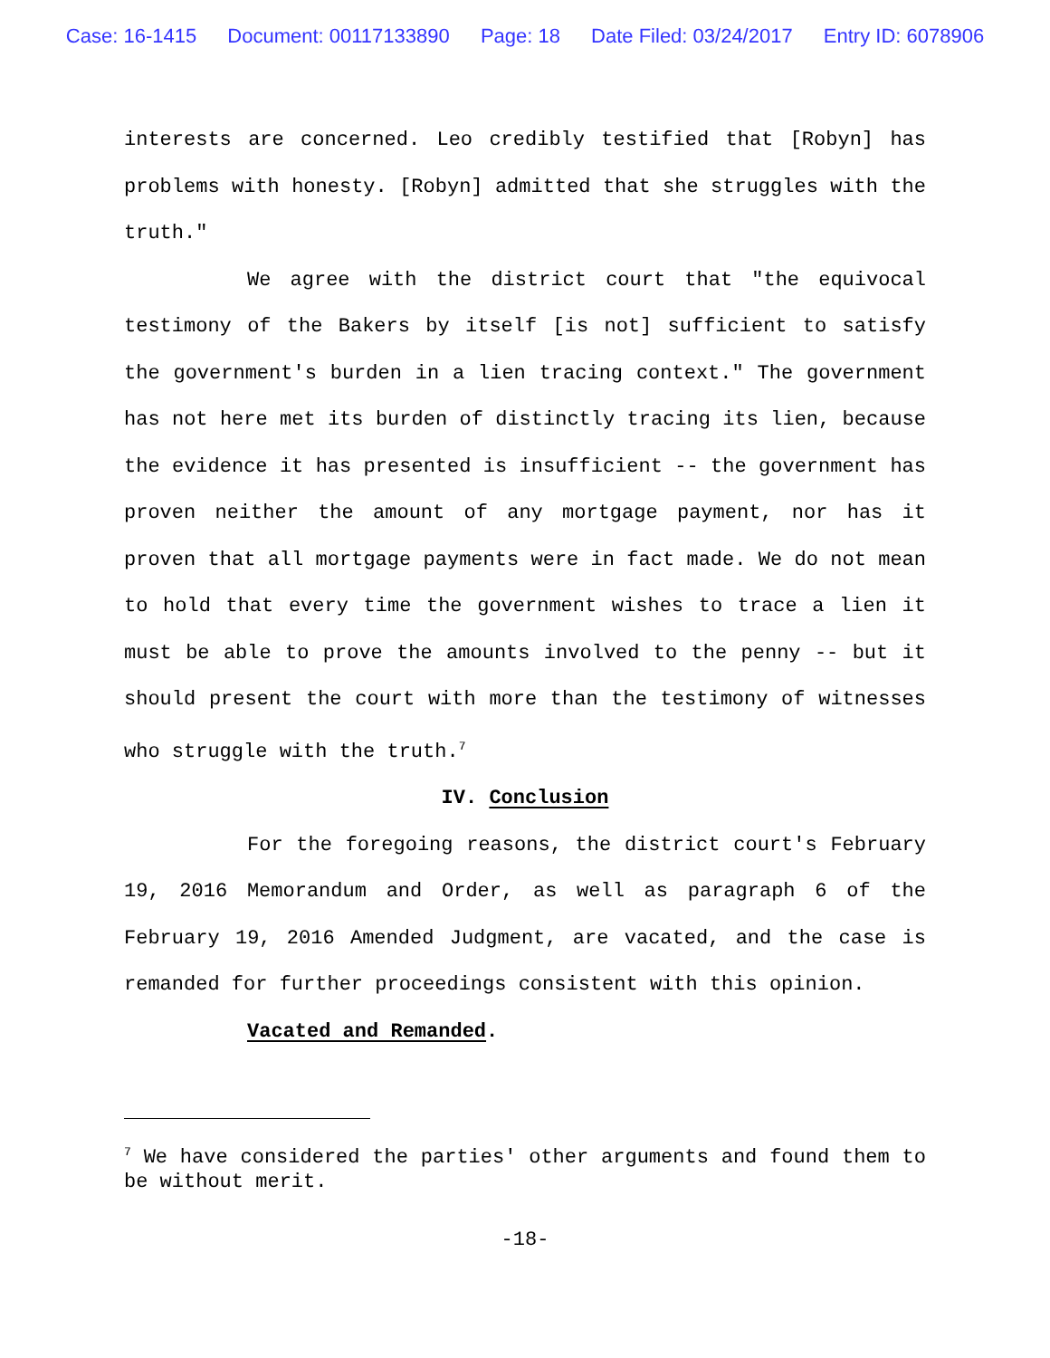Case: 16-1415 Document: 00117133890 Page: 18 Date Filed: 03/24/2017 Entry ID: 6078906
interests are concerned. Leo credibly testified that [Robyn] has problems with honesty. [Robyn] admitted that she struggles with the truth."
We agree with the district court that "the equivocal testimony of the Bakers by itself [is not] sufficient to satisfy the government's burden in a lien tracing context." The government has not here met its burden of distinctly tracing its lien, because the evidence it has presented is insufficient -- the government has proven neither the amount of any mortgage payment, nor has it proven that all mortgage payments were in fact made. We do not mean to hold that every time the government wishes to trace a lien it must be able to prove the amounts involved to the penny -- but it should present the court with more than the testimony of witnesses who struggle with the truth.<sup>7</sup>
IV. Conclusion
For the foregoing reasons, the district court's February 19, 2016 Memorandum and Order, as well as paragraph 6 of the February 19, 2016 Amended Judgment, are vacated, and the case is remanded for further proceedings consistent with this opinion.
Vacated and Remanded.
<sup>7</sup> We have considered the parties' other arguments and found them to be without merit.
-18-